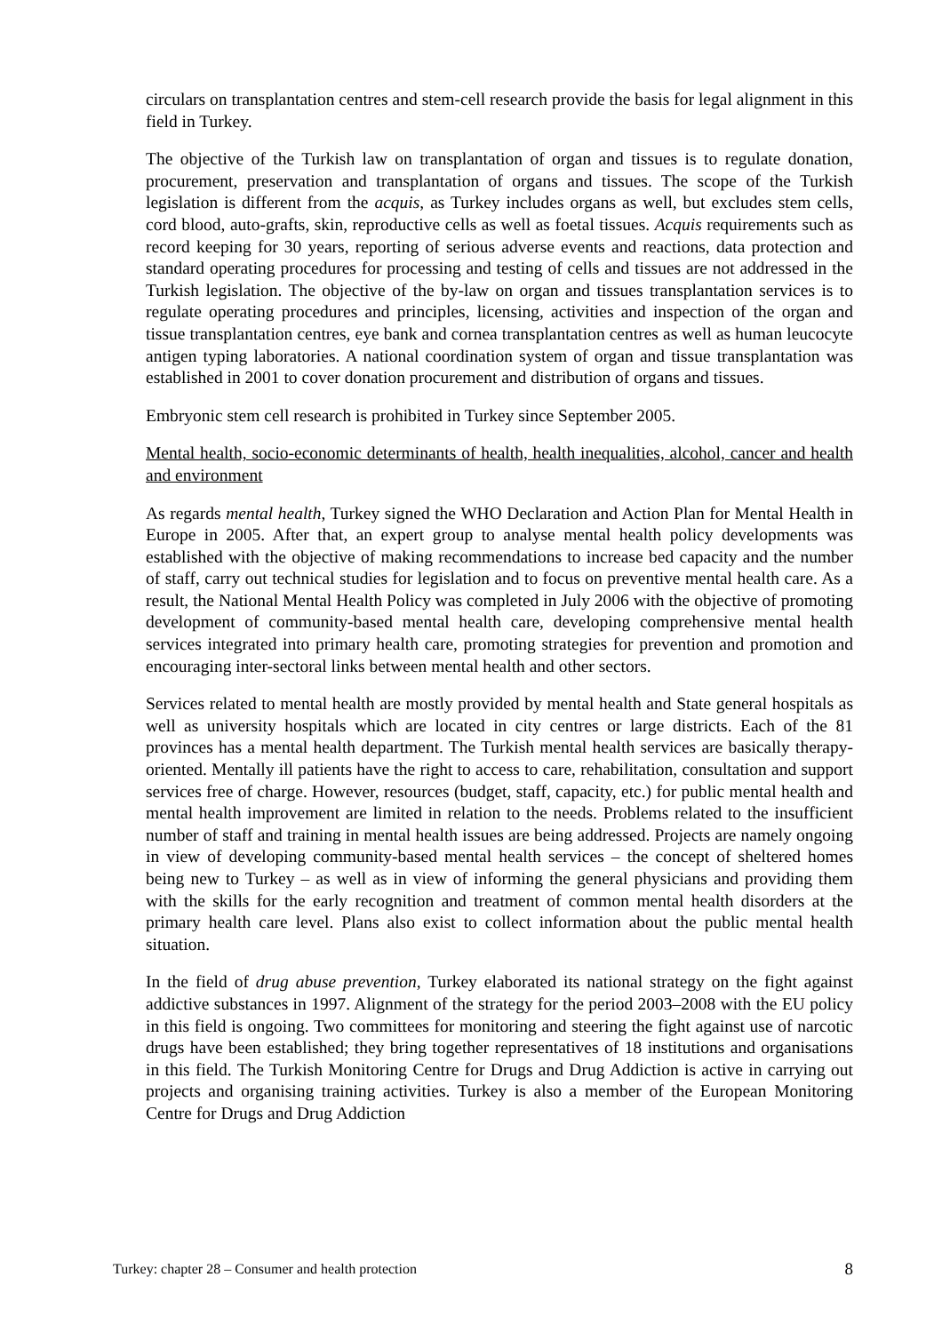circulars on transplantation centres and stem-cell research provide the basis for legal alignment in this field in Turkey.
The objective of the Turkish law on transplantation of organ and tissues is to regulate donation, procurement, preservation and transplantation of organs and tissues. The scope of the Turkish legislation is different from the acquis, as Turkey includes organs as well, but excludes stem cells, cord blood, auto-grafts, skin, reproductive cells as well as foetal tissues. Acquis requirements such as record keeping for 30 years, reporting of serious adverse events and reactions, data protection and standard operating procedures for processing and testing of cells and tissues are not addressed in the Turkish legislation. The objective of the by-law on organ and tissues transplantation services is to regulate operating procedures and principles, licensing, activities and inspection of the organ and tissue transplantation centres, eye bank and cornea transplantation centres as well as human leucocyte antigen typing laboratories. A national coordination system of organ and tissue transplantation was established in 2001 to cover donation procurement and distribution of organs and tissues.
Embryonic stem cell research is prohibited in Turkey since September 2005.
Mental health, socio-economic determinants of health, health inequalities, alcohol, cancer and health and environment
As regards mental health, Turkey signed the WHO Declaration and Action Plan for Mental Health in Europe in 2005. After that, an expert group to analyse mental health policy developments was established with the objective of making recommendations to increase bed capacity and the number of staff, carry out technical studies for legislation and to focus on preventive mental health care. As a result, the National Mental Health Policy was completed in July 2006 with the objective of promoting development of community-based mental health care, developing comprehensive mental health services integrated into primary health care, promoting strategies for prevention and promotion and encouraging inter-sectoral links between mental health and other sectors.
Services related to mental health are mostly provided by mental health and State general hospitals as well as university hospitals which are located in city centres or large districts. Each of the 81 provinces has a mental health department. The Turkish mental health services are basically therapy-oriented. Mentally ill patients have the right to access to care, rehabilitation, consultation and support services free of charge. However, resources (budget, staff, capacity, etc.) for public mental health and mental health improvement are limited in relation to the needs. Problems related to the insufficient number of staff and training in mental health issues are being addressed. Projects are namely ongoing in view of developing community-based mental health services – the concept of sheltered homes being new to Turkey – as well as in view of informing the general physicians and providing them with the skills for the early recognition and treatment of common mental health disorders at the primary health care level. Plans also exist to collect information about the public mental health situation.
In the field of drug abuse prevention, Turkey elaborated its national strategy on the fight against addictive substances in 1997. Alignment of the strategy for the period 2003–2008 with the EU policy in this field is ongoing. Two committees for monitoring and steering the fight against use of narcotic drugs have been established; they bring together representatives of 18 institutions and organisations in this field. The Turkish Monitoring Centre for Drugs and Drug Addiction is active in carrying out projects and organising training activities. Turkey is also a member of the European Monitoring Centre for Drugs and Drug Addiction
Turkey: chapter 28 – Consumer and health protection 8